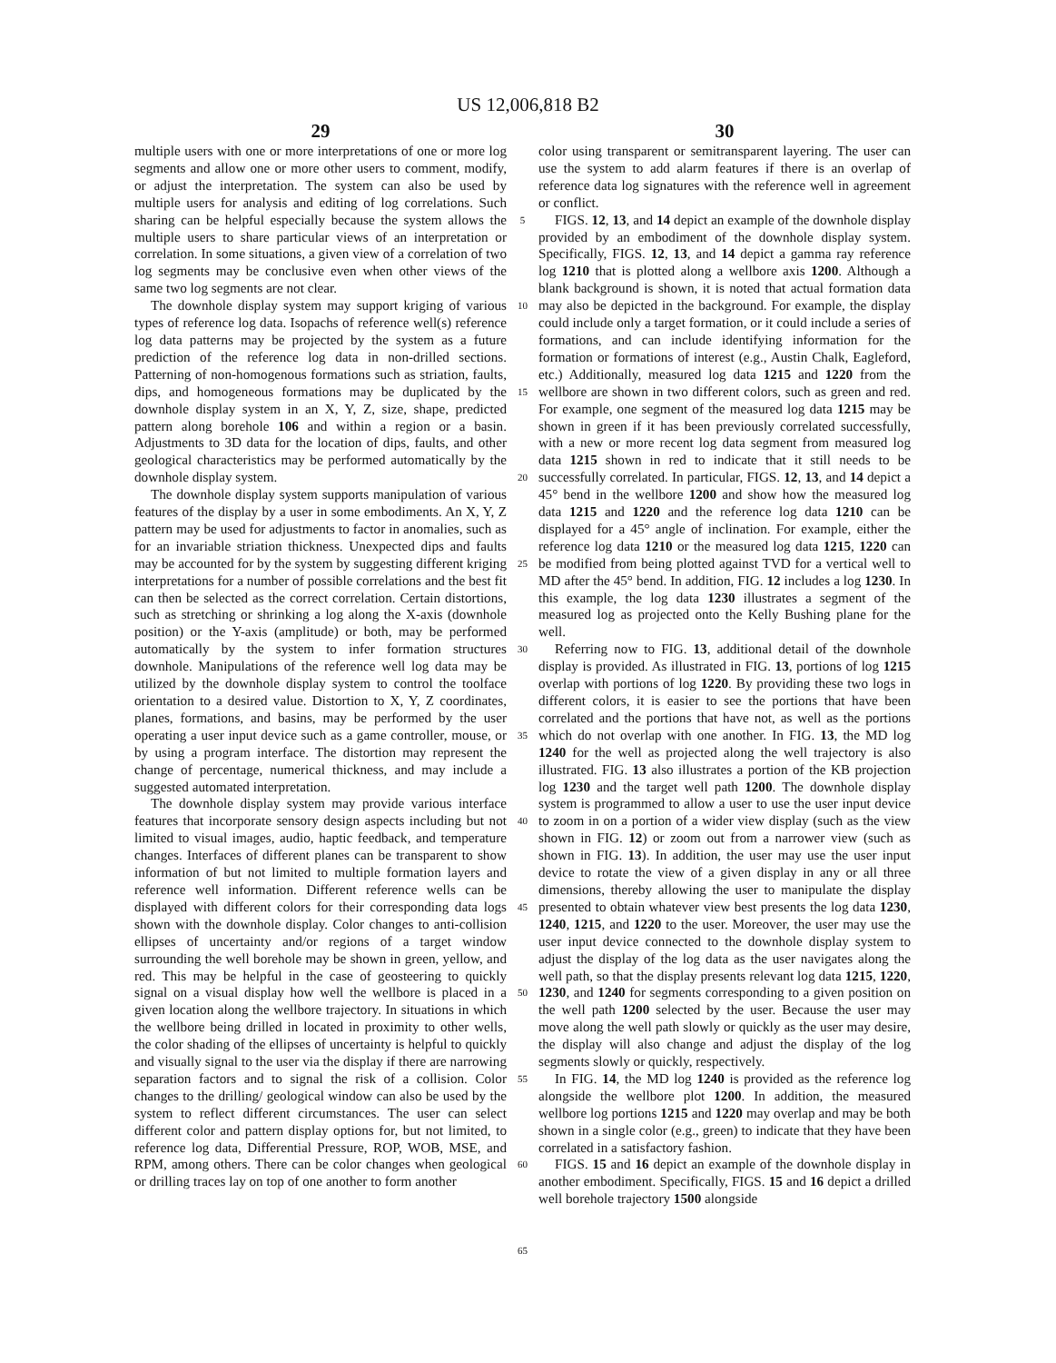US 12,006,818 B2
29 30
multiple users with one or more interpretations of one or more log segments and allow one or more other users to comment, modify, or adjust the interpretation. The system can also be used by multiple users for analysis and editing of log correlations. Such sharing can be helpful especially because the system allows the multiple users to share particular views of an interpretation or correlation. In some situations, a given view of a correlation of two log segments may be conclusive even when other views of the same two log segments are not clear.
The downhole display system may support kriging of various types of reference log data. Isopachs of reference well(s) reference log data patterns may be projected by the system as a future prediction of the reference log data in non-drilled sections. Patterning of non-homogenous formations such as striation, faults, dips, and homogeneous formations may be duplicated by the downhole display system in an X, Y, Z, size, shape, predicted pattern along borehole 106 and within a region or a basin. Adjustments to 3D data for the location of dips, faults, and other geological characteristics may be performed automatically by the downhole display system.
The downhole display system supports manipulation of various features of the display by a user in some embodiments. An X, Y, Z pattern may be used for adjustments to factor in anomalies, such as for an invariable striation thickness. Unexpected dips and faults may be accounted for by the system by suggesting different kriging interpretations for a number of possible correlations and the best fit can then be selected as the correct correlation. Certain distortions, such as stretching or shrinking a log along the X-axis (downhole position) or the Y-axis (amplitude) or both, may be performed automatically by the system to infer formation structures downhole. Manipulations of the reference well log data may be utilized by the downhole display system to control the toolface orientation to a desired value. Distortion to X, Y, Z coordinates, planes, formations, and basins, may be performed by the user operating a user input device such as a game controller, mouse, or by using a program interface. The distortion may represent the change of percentage, numerical thickness, and may include a suggested automated interpretation.
The downhole display system may provide various interface features that incorporate sensory design aspects including but not limited to visual images, audio, haptic feedback, and temperature changes. Interfaces of different planes can be transparent to show information of but not limited to multiple formation layers and reference well information. Different reference wells can be displayed with different colors for their corresponding data logs shown with the downhole display. Color changes to anti-collision ellipses of uncertainty and/or regions of a target window surrounding the well borehole may be shown in green, yellow, and red. This may be helpful in the case of geosteering to quickly signal on a visual display how well the wellbore is placed in a given location along the wellbore trajectory. In situations in which the wellbore being drilled in located in proximity to other wells, the color shading of the ellipses of uncertainty is helpful to quickly and visually signal to the user via the display if there are narrowing separation factors and to signal the risk of a collision. Color changes to the drilling/ geological window can also be used by the system to reflect different circumstances. The user can select different color and pattern display options for, but not limited, to reference log data, Differential Pressure, ROP, WOB, MSE, and RPM, among others. There can be color changes when geological or drilling traces lay on top of one another to form another
5
10
15
20
25
30
35
40
45
50
55
60
65
color using transparent or semitransparent layering. The user can use the system to add alarm features if there is an overlap of reference data log signatures with the reference well in agreement or conflict.
FIGS. 12, 13, and 14 depict an example of the downhole display provided by an embodiment of the downhole display system. Specifically, FIGS. 12, 13, and 14 depict a gamma ray reference log 1210 that is plotted along a wellbore axis 1200. Although a blank background is shown, it is noted that actual formation data may also be depicted in the background. For example, the display could include only a target formation, or it could include a series of formations, and can include identifying information for the formation or formations of interest (e.g., Austin Chalk, Eagleford, etc.) Additionally, measured log data 1215 and 1220 from the wellbore are shown in two different colors, such as green and red. For example, one segment of the measured log data 1215 may be shown in green if it has been previously correlated successfully, with a new or more recent log data segment from measured log data 1215 shown in red to indicate that it still needs to be successfully correlated. In particular, FIGS. 12, 13, and 14 depict a 45° bend in the wellbore 1200 and show how the measured log data 1215 and 1220 and the reference log data 1210 can be displayed for a 45° angle of inclination. For example, either the reference log data 1210 or the measured log data 1215, 1220 can be modified from being plotted against TVD for a vertical well to MD after the 45° bend. In addition, FIG. 12 includes a log 1230. In this example, the log data 1230 illustrates a segment of the measured log as projected onto the Kelly Bushing plane for the well.
Referring now to FIG. 13, additional detail of the downhole display is provided. As illustrated in FIG. 13, portions of log 1215 overlap with portions of log 1220. By providing these two logs in different colors, it is easier to see the portions that have been correlated and the portions that have not, as well as the portions which do not overlap with one another. In FIG. 13, the MD log 1240 for the well as projected along the well trajectory is also illustrated. FIG. 13 also illustrates a portion of the KB projection log 1230 and the target well path 1200. The downhole display system is programmed to allow a user to use the user input device to zoom in on a portion of a wider view display (such as the view shown in FIG. 12) or zoom out from a narrower view (such as shown in FIG. 13). In addition, the user may use the user input device to rotate the view of a given display in any or all three dimensions, thereby allowing the user to manipulate the display presented to obtain whatever view best presents the log data 1230, 1240, 1215, and 1220 to the user. Moreover, the user may use the user input device connected to the downhole display system to adjust the display of the log data as the user navigates along the well path, so that the display presents relevant log data 1215, 1220, 1230, and 1240 for segments corresponding to a given position on the well path 1200 selected by the user. Because the user may move along the well path slowly or quickly as the user may desire, the display will also change and adjust the display of the log segments slowly or quickly, respectively.
In FIG. 14, the MD log 1240 is provided as the reference log alongside the wellbore plot 1200. In addition, the measured wellbore log portions 1215 and 1220 may overlap and may be both shown in a single color (e.g., green) to indicate that they have been correlated in a satisfactory fashion.
FIGS. 15 and 16 depict an example of the downhole display in another embodiment. Specifically, FIGS. 15 and 16 depict a drilled well borehole trajectory 1500 alongside